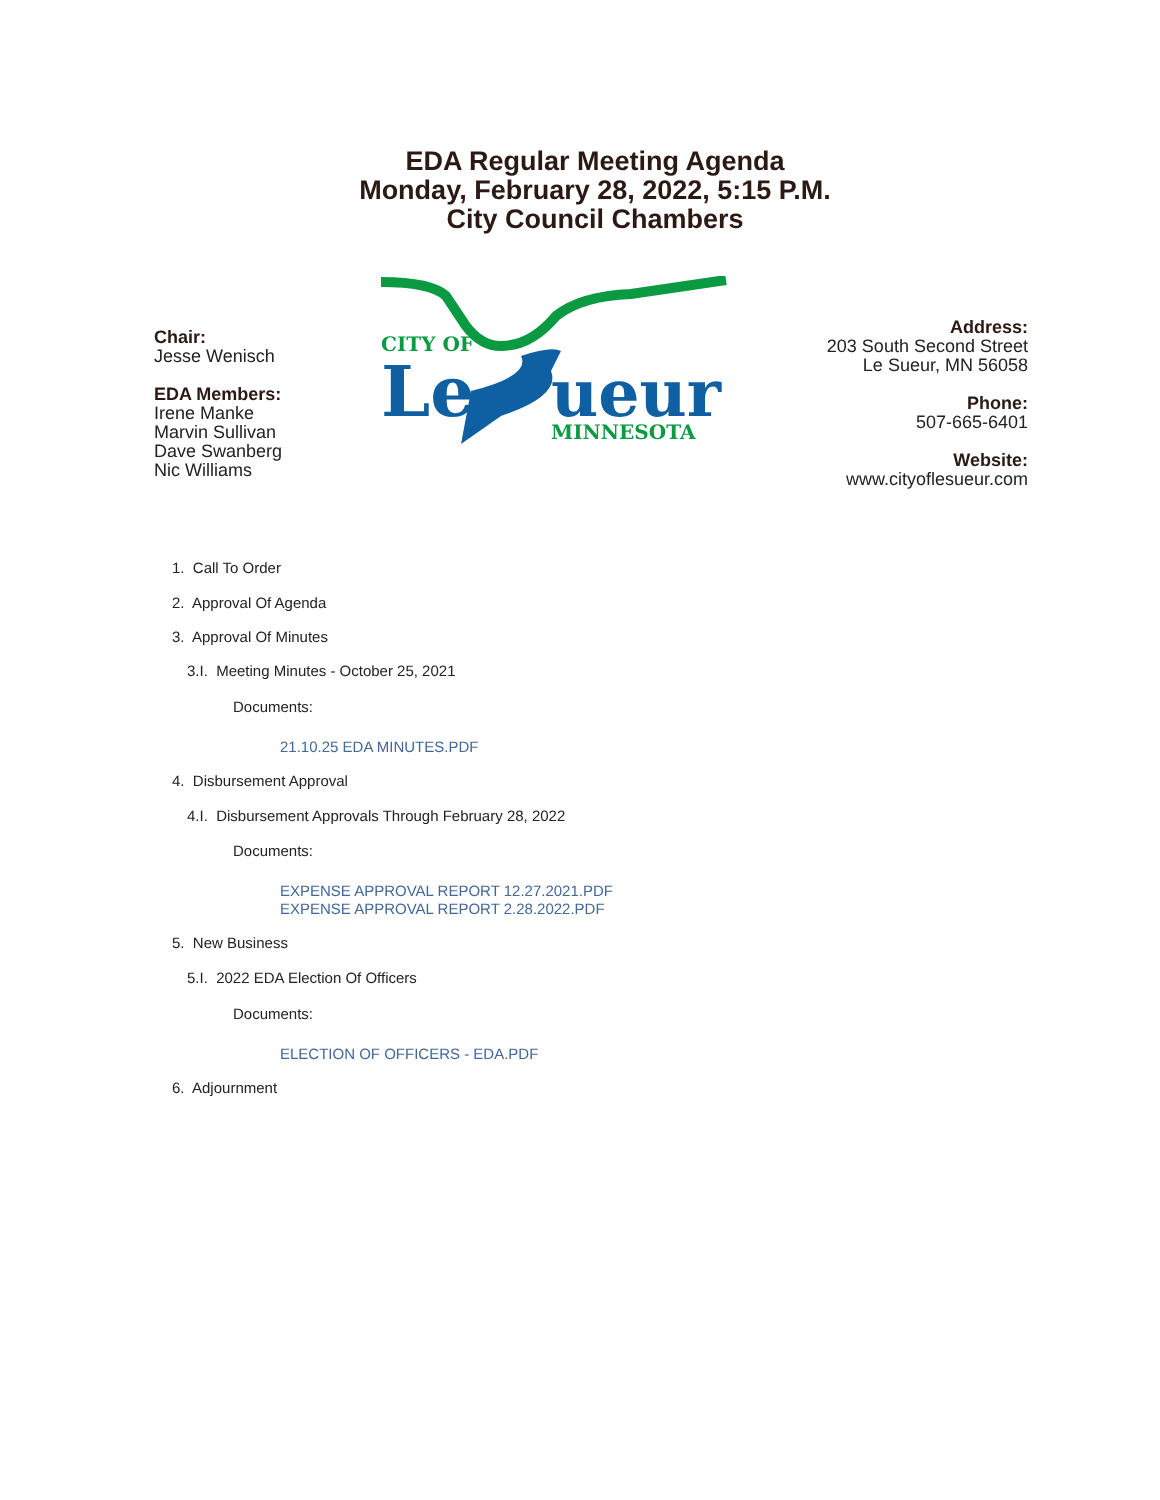EDA Regular Meeting Agenda
Monday, February 28, 2022, 5:15 P.M.
City Council Chambers
Chair:
Jesse Wenisch
EDA Members:
Irene Manke
Marvin Sullivan
Dave Swanberg
Nic Williams
CITY OF
Le
ueur
MINNESOTA
Address:
203 South Second Street
Le Sueur, MN 56058
Phone:
507-665-6401
Website:
www.cityoflesueur.com
1. Call To Order
2. Approval Of Agenda
3. Approval Of Minutes
3.I. Meeting Minutes - October 25, 2021
Documents:
21.10.25 EDA MINUTES.PDF
4. Disbursement Approval
4.I. Disbursement Approvals Through February 28, 2022
Documents:
EXPENSE APPROVAL REPORT 12.27.2021.PDF
EXPENSE APPROVAL REPORT 2.28.2022.PDF
5. New Business
5.I. 2022 EDA Election Of Officers
Documents:
ELECTION OF OFFICERS - EDA.PDF
6. Adjournment